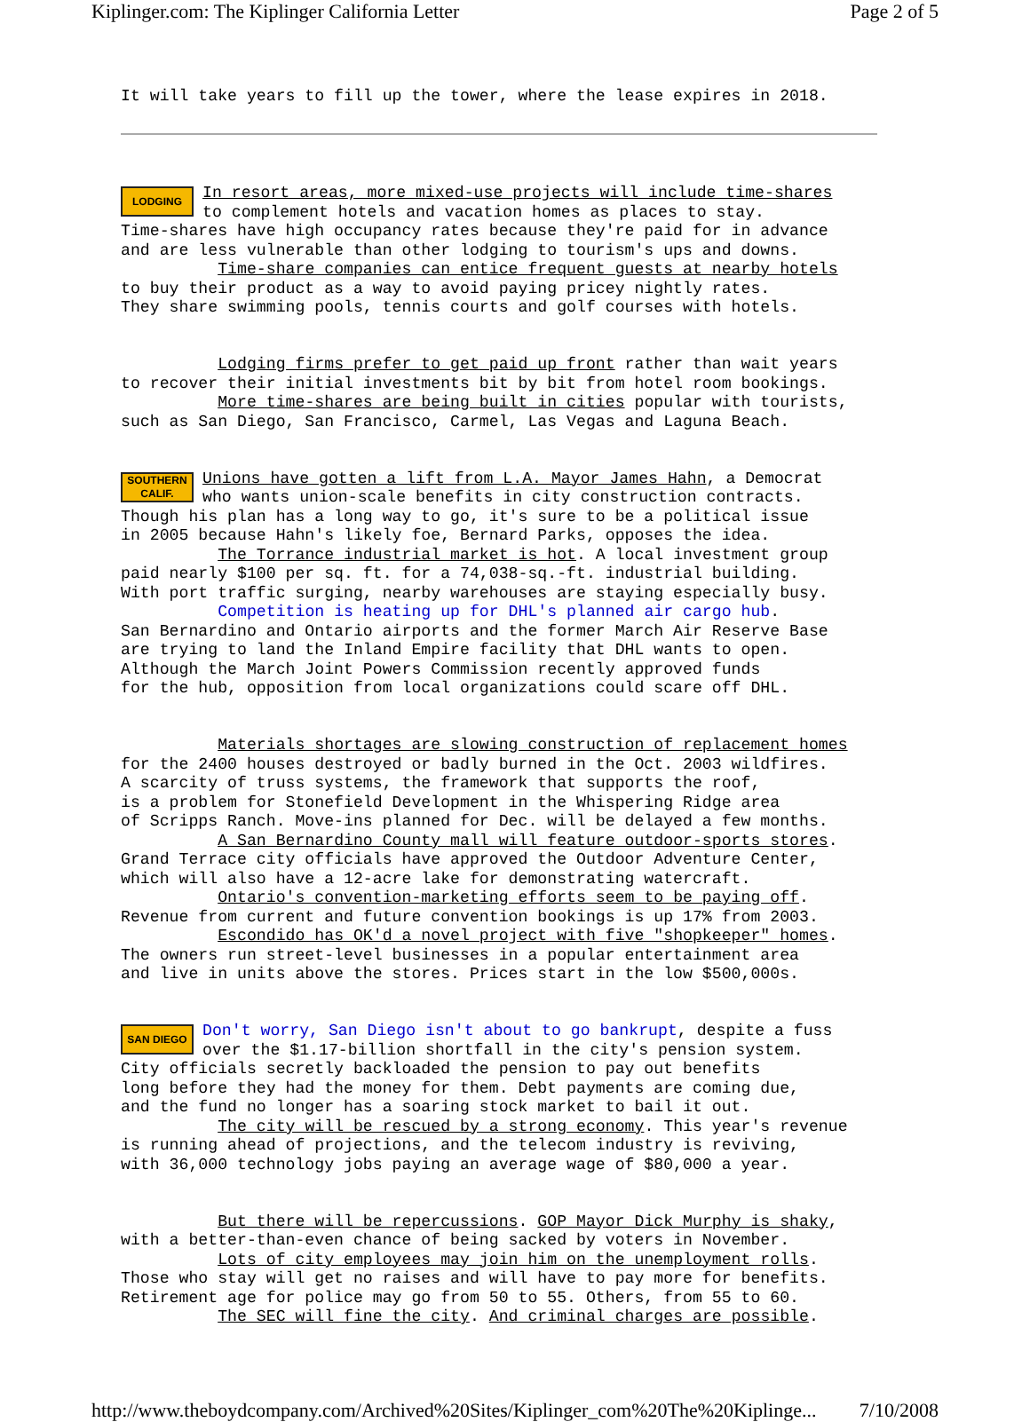Kiplinger.com: The Kiplinger California Letter Page 2 of 5
It will take years to fill up the tower, where the lease expires in 2018.
LODGING
In resort areas, more mixed-use projects will include time-shares to complement hotels and vacation homes as places to stay. Time-shares have high occupancy rates because they're paid for in advance and are less vulnerable than other lodging to tourism's ups and downs. Time-share companies can entice frequent guests at nearby hotels to buy their product as a way to avoid paying pricey nightly rates. They share swimming pools, tennis courts and golf courses with hotels.
Lodging firms prefer to get paid up front rather than wait years to recover their initial investments bit by bit from hotel room bookings. More time-shares are being built in cities popular with tourists, such as San Diego, San Francisco, Carmel, Las Vegas and Laguna Beach.
SOUTHERN CALIF.
Unions have gotten a lift from L.A. Mayor James Hahn, a Democrat who wants union-scale benefits in city construction contracts. Though his plan has a long way to go, it's sure to be a political issue in 2005 because Hahn's likely foe, Bernard Parks, opposes the idea. The Torrance industrial market is hot. A local investment group paid nearly $100 per sq. ft. for a 74,038-sq.-ft. industrial building. With port traffic surging, nearby warehouses are staying especially busy. Competition is heating up for DHL's planned air cargo hub. San Bernardino and Ontario airports and the former March Air Reserve Base are trying to land the Inland Empire facility that DHL wants to open. Although the March Joint Powers Commission recently approved funds for the hub, opposition from local organizations could scare off DHL.
Materials shortages are slowing construction of replacement homes for the 2400 houses destroyed or badly burned in the Oct. 2003 wildfires. A scarcity of truss systems, the framework that supports the roof, is a problem for Stonefield Development in the Whispering Ridge area of Scripps Ranch. Move-ins planned for Dec. will be delayed a few months. A San Bernardino County mall will feature outdoor-sports stores. Grand Terrace city officials have approved the Outdoor Adventure Center, which will also have a 12-acre lake for demonstrating watercraft. Ontario's convention-marketing efforts seem to be paying off. Revenue from current and future convention bookings is up 17% from 2003. Escondido has OK'd a novel project with five "shopkeeper" homes. The owners run street-level businesses in a popular entertainment area and live in units above the stores. Prices start in the low $500,000s.
SAN DIEGO
Don't worry, San Diego isn't about to go bankrupt, despite a fuss over the $1.17-billion shortfall in the city's pension system. City officials secretly backloaded the pension to pay out benefits long before they had the money for them. Debt payments are coming due, and the fund no longer has a soaring stock market to bail it out. The city will be rescued by a strong economy. This year's revenue is running ahead of projections, and the telecom industry is reviving, with 36,000 technology jobs paying an average wage of $80,000 a year.
But there will be repercussions. GOP Mayor Dick Murphy is shaky, with a better-than-even chance of being sacked by voters in November. Lots of city employees may join him on the unemployment rolls. Those who stay will get no raises and will have to pay more for benefits. Retirement age for police may go from 50 to 55. Others, from 55 to 60. The SEC will fine the city. And criminal charges are possible.
http://www.theboydcompany.com/Archived%20Sites/Kiplinger_com%20The%20Kiplinge... 7/10/2008